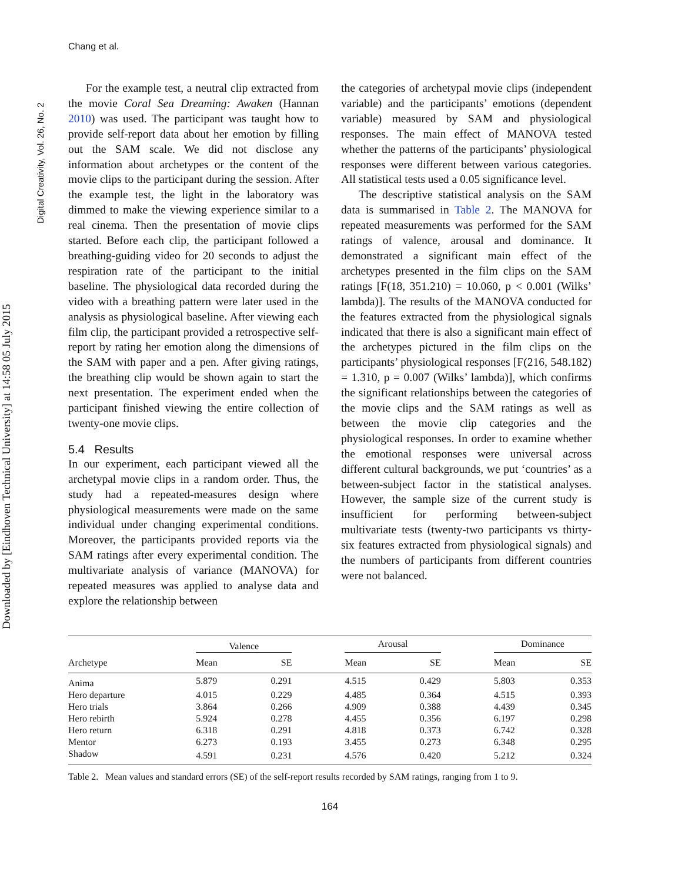Chang et al.
Digital Creativity, Vol. 26, No. 2
Downloaded by [Eindhoven Technical University] at 14:58 05 July 2015
For the example test, a neutral clip extracted from the movie Coral Sea Dreaming: Awaken (Hannan 2010) was used. The participant was taught how to provide self-report data about her emotion by filling out the SAM scale. We did not disclose any information about archetypes or the content of the movie clips to the participant during the session. After the example test, the light in the laboratory was dimmed to make the viewing experience similar to a real cinema. Then the presentation of movie clips started. Before each clip, the participant followed a breathing-guiding video for 20 seconds to adjust the respiration rate of the participant to the initial baseline. The physiological data recorded during the video with a breathing pattern were later used in the analysis as physiological baseline. After viewing each film clip, the participant provided a retrospective self-report by rating her emotion along the dimensions of the SAM with paper and a pen. After giving ratings, the breathing clip would be shown again to start the next presentation. The experiment ended when the participant finished viewing the entire collection of twenty-one movie clips.
5.4 Results
In our experiment, each participant viewed all the archetypal movie clips in a random order. Thus, the study had a repeated-measures design where physiological measurements were made on the same individual under changing experimental conditions. Moreover, the participants provided reports via the SAM ratings after every experimental condition. The multivariate analysis of variance (MANOVA) for repeated measures was applied to analyse data and explore the relationship between
the categories of archetypal movie clips (independent variable) and the participants’ emotions (dependent variable) measured by SAM and physiological responses. The main effect of MANOVA tested whether the patterns of the participants’ physiological responses were different between various categories. All statistical tests used a 0.05 significance level.
The descriptive statistical analysis on the SAM data is summarised in Table 2. The MANOVA for repeated measurements was performed for the SAM ratings of valence, arousal and dominance. It demonstrated a significant main effect of the archetypes presented in the film clips on the SAM ratings [F(18, 351.210) = 10.060, p < 0.001 (Wilks’ lambda)]. The results of the MANOVA conducted for the features extracted from the physiological signals indicated that there is also a significant main effect of the archetypes pictured in the film clips on the participants’ physiological responses [F(216, 548.182) = 1.310, p = 0.007 (Wilks’ lambda)], which confirms the significant relationships between the categories of the movie clips and the SAM ratings as well as between the movie clip categories and the physiological responses. In order to examine whether the emotional responses were universal across different cultural backgrounds, we put ‘countries’ as a between-subject factor in the statistical analyses. However, the sample size of the current study is insufficient for performing between-subject multivariate tests (twenty-two participants vs thirty-six features extracted from physiological signals) and the numbers of participants from different countries were not balanced.
| Archetype | Valence | | | Arousal | | | Dominance | |
| --- | --- | --- | --- | --- | --- | --- | --- | --- |
| | Mean | SE | | Mean | SE | | Mean | SE |
| Anima | 5.879 | 0.291 | | 4.515 | 0.429 | | 5.803 | 0.353 |
| Hero departure | 4.015 | 0.229 | | 4.485 | 0.364 | | 4.515 | 0.393 |
| Hero trials | 3.864 | 0.266 | | 4.909 | 0.388 | | 4.439 | 0.345 |
| Hero rebirth | 5.924 | 0.278 | | 4.455 | 0.356 | | 6.197 | 0.298 |
| Hero return | 6.318 | 0.291 | | 4.818 | 0.373 | | 6.742 | 0.328 |
| Mentor | 6.273 | 0.193 | | 3.455 | 0.273 | | 6.348 | 0.295 |
| Shadow | 4.591 | 0.231 | | 4.576 | 0.420 | | 5.212 | 0.324 |
Table 2. Mean values and standard errors (SE) of the self-report results recorded by SAM ratings, ranging from 1 to 9.
164